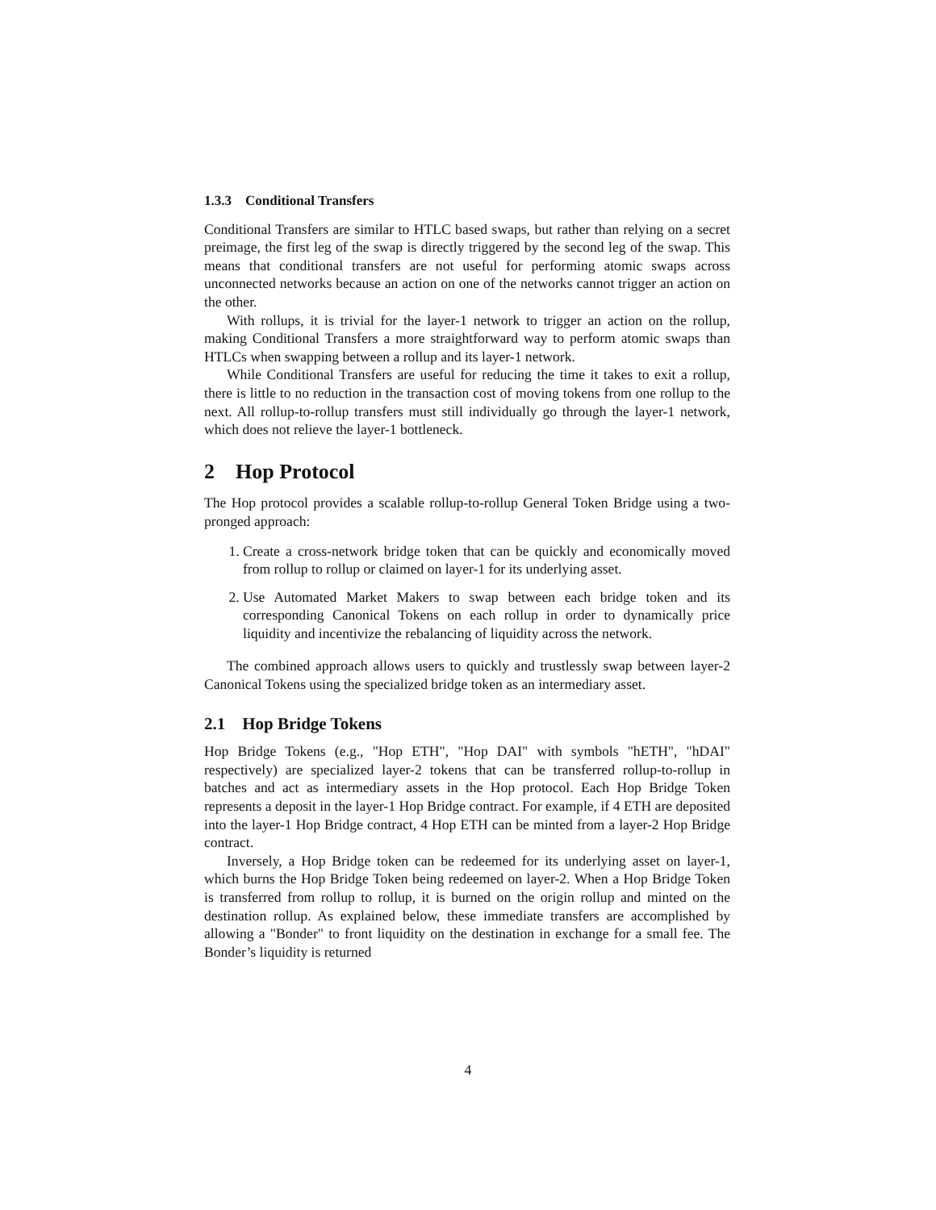1.3.3 Conditional Transfers
Conditional Transfers are similar to HTLC based swaps, but rather than relying on a secret preimage, the first leg of the swap is directly triggered by the second leg of the swap. This means that conditional transfers are not useful for performing atomic swaps across unconnected networks because an action on one of the networks cannot trigger an action on the other.
With rollups, it is trivial for the layer-1 network to trigger an action on the rollup, making Conditional Transfers a more straightforward way to perform atomic swaps than HTLCs when swapping between a rollup and its layer-1 network.
While Conditional Transfers are useful for reducing the time it takes to exit a rollup, there is little to no reduction in the transaction cost of moving tokens from one rollup to the next. All rollup-to-rollup transfers must still individually go through the layer-1 network, which does not relieve the layer-1 bottleneck.
2 Hop Protocol
The Hop protocol provides a scalable rollup-to-rollup General Token Bridge using a two-pronged approach:
1. Create a cross-network bridge token that can be quickly and economically moved from rollup to rollup or claimed on layer-1 for its underlying asset.
2. Use Automated Market Makers to swap between each bridge token and its corresponding Canonical Tokens on each rollup in order to dynamically price liquidity and incentivize the rebalancing of liquidity across the network.
The combined approach allows users to quickly and trustlessly swap between layer-2 Canonical Tokens using the specialized bridge token as an intermediary asset.
2.1 Hop Bridge Tokens
Hop Bridge Tokens (e.g., "Hop ETH", "Hop DAI" with symbols "hETH", "hDAI" respectively) are specialized layer-2 tokens that can be transferred rollup-to-rollup in batches and act as intermediary assets in the Hop protocol. Each Hop Bridge Token represents a deposit in the layer-1 Hop Bridge contract. For example, if 4 ETH are deposited into the layer-1 Hop Bridge contract, 4 Hop ETH can be minted from a layer-2 Hop Bridge contract.
Inversely, a Hop Bridge token can be redeemed for its underlying asset on layer-1, which burns the Hop Bridge Token being redeemed on layer-2. When a Hop Bridge Token is transferred from rollup to rollup, it is burned on the origin rollup and minted on the destination rollup. As explained below, these immediate transfers are accomplished by allowing a "Bonder" to front liquidity on the destination in exchange for a small fee. The Bonder’s liquidity is returned
4